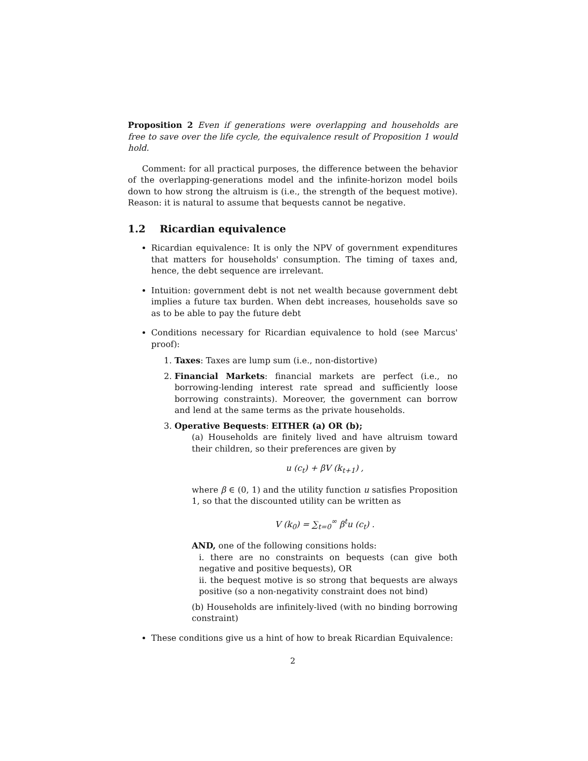Proposition 2 Even if generations were overlapping and households are free to save over the life cycle, the equivalence result of Proposition 1 would hold.
Comment: for all practical purposes, the difference between the behavior of the overlapping-generations model and the infinite-horizon model boils down to how strong the altruism is (i.e., the strength of the bequest motive). Reason: it is natural to assume that bequests cannot be negative.
1.2 Ricardian equivalence
Ricardian equivalence: It is only the NPV of government expenditures that matters for households' consumption. The timing of taxes and, hence, the debt sequence are irrelevant.
Intuition: government debt is not net wealth because government debt implies a future tax burden. When debt increases, households save so as to be able to pay the future debt
Conditions necessary for Ricardian equivalence to hold (see Marcus' proof):
1. Taxes: Taxes are lump sum (i.e., non-distortive)
2. Financial Markets: financial markets are perfect (i.e., no borrowing-lending interest rate spread and sufficiently loose borrowing constraints). Moreover, the government can borrow and lend at the same terms as the private households.
3. Operative Bequests: EITHER (a) OR (b);
(a) Households are finitely lived and have altruism toward their children, so their preferences are given by
u (c<sub>t</sub>) + βV (k<sub>t+1</sub>) ,
where β ∈ (0, 1) and the utility function u satisfies Proposition 1, so that the discounted utility can be written as
V (k<sub>0</sub>) = ∑<sub>t=0</sub><sup>∞</sup> β<sup>t</sup>u (c<sub>t</sub>) .
AND, one of the following consitions holds:
i. there are no constraints on bequests (can give both negative and positive bequests), OR
ii. the bequest motive is so strong that bequests are always positive (so a non-negativity constraint does not bind)
(b) Households are infinitely-lived (with no binding borrowing constraint)
These conditions give us a hint of how to break Ricardian Equivalence:
2